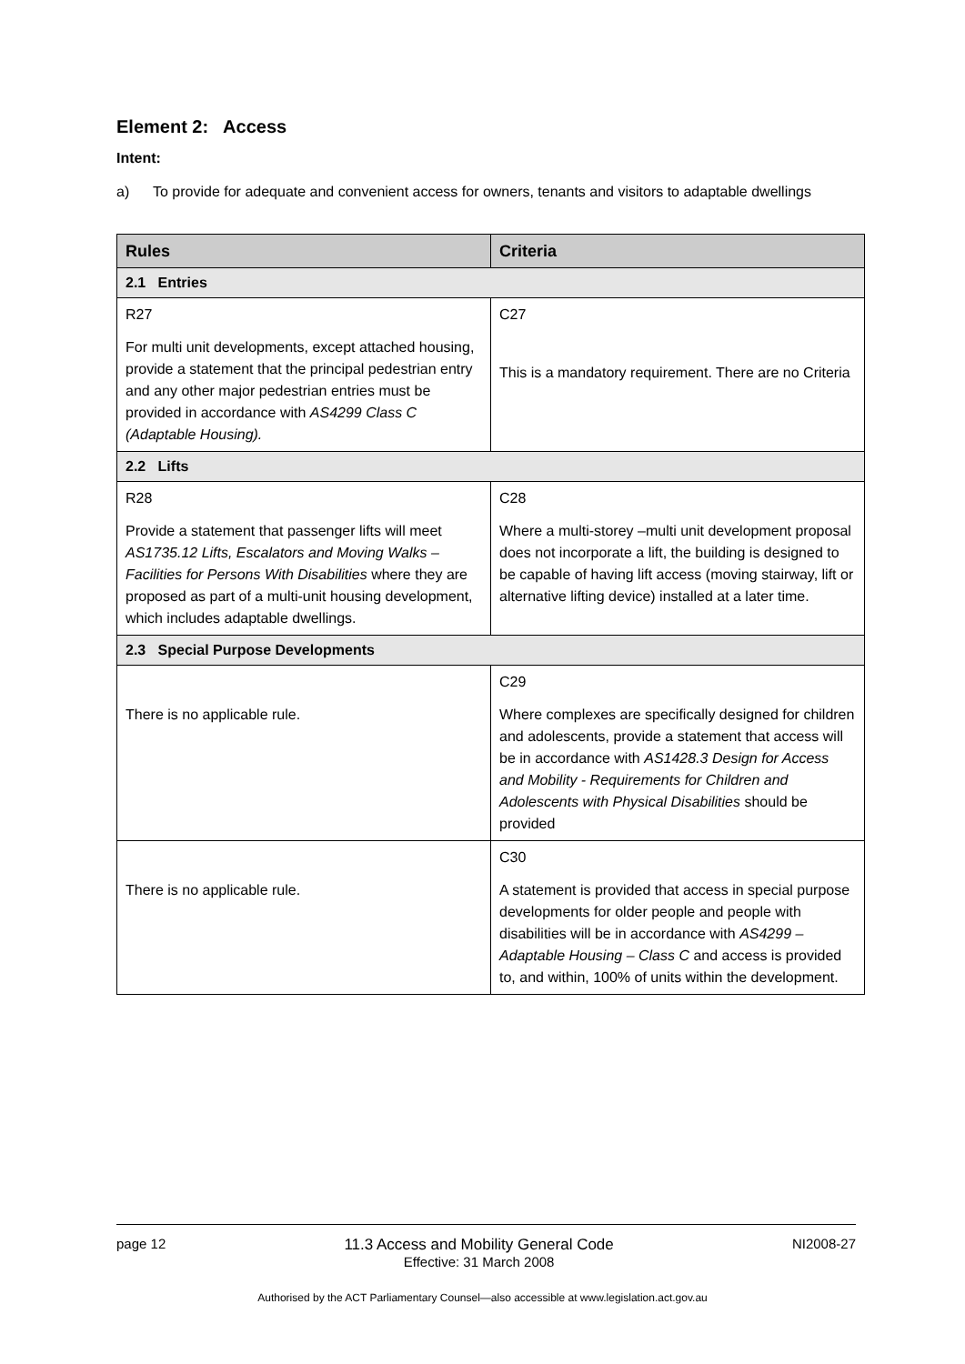Element 2: Access
Intent:
a) To provide for adequate and convenient access for owners, tenants and visitors to adaptable dwellings
| Rules | Criteria |
| --- | --- |
| 2.1 Entries | |
| R27 For multi unit developments, except attached housing, provide a statement that the principal pedestrian entry and any other major pedestrian entries must be provided in accordance with AS4299 Class C (Adaptable Housing). | C27 This is a mandatory requirement. There are no Criteria |
| 2.2 Lifts | |
| R28 Provide a statement that passenger lifts will meet AS1735.12 Lifts, Escalators and Moving Walks – Facilities for Persons With Disabilities where they are proposed as part of a multi-unit housing development, which includes adaptable dwellings. | C28 Where a multi-storey –multi unit development proposal does not incorporate a lift, the building is designed to be capable of having lift access (moving stairway, lift or alternative lifting device) installed at a later time. |
| 2.3 Special Purpose Developments | |
| There is no applicable rule. | C29 Where complexes are specifically designed for children and adolescents, provide a statement that access will be in accordance with AS1428.3 Design for Access and Mobility - Requirements for Children and Adolescents with Physical Disabilities should be provided |
| There is no applicable rule. | C30 A statement is provided that access in special purpose developments for older people and people with disabilities will be in accordance with AS4299 – Adaptable Housing – Class C and access is provided to, and within, 100% of units within the development. |
page 12 11.3 Access and Mobility General Code
Effective: 31 March 2008
NI2008-27
Authorised by the ACT Parliamentary Counsel—also accessible at www.legislation.act.gov.au